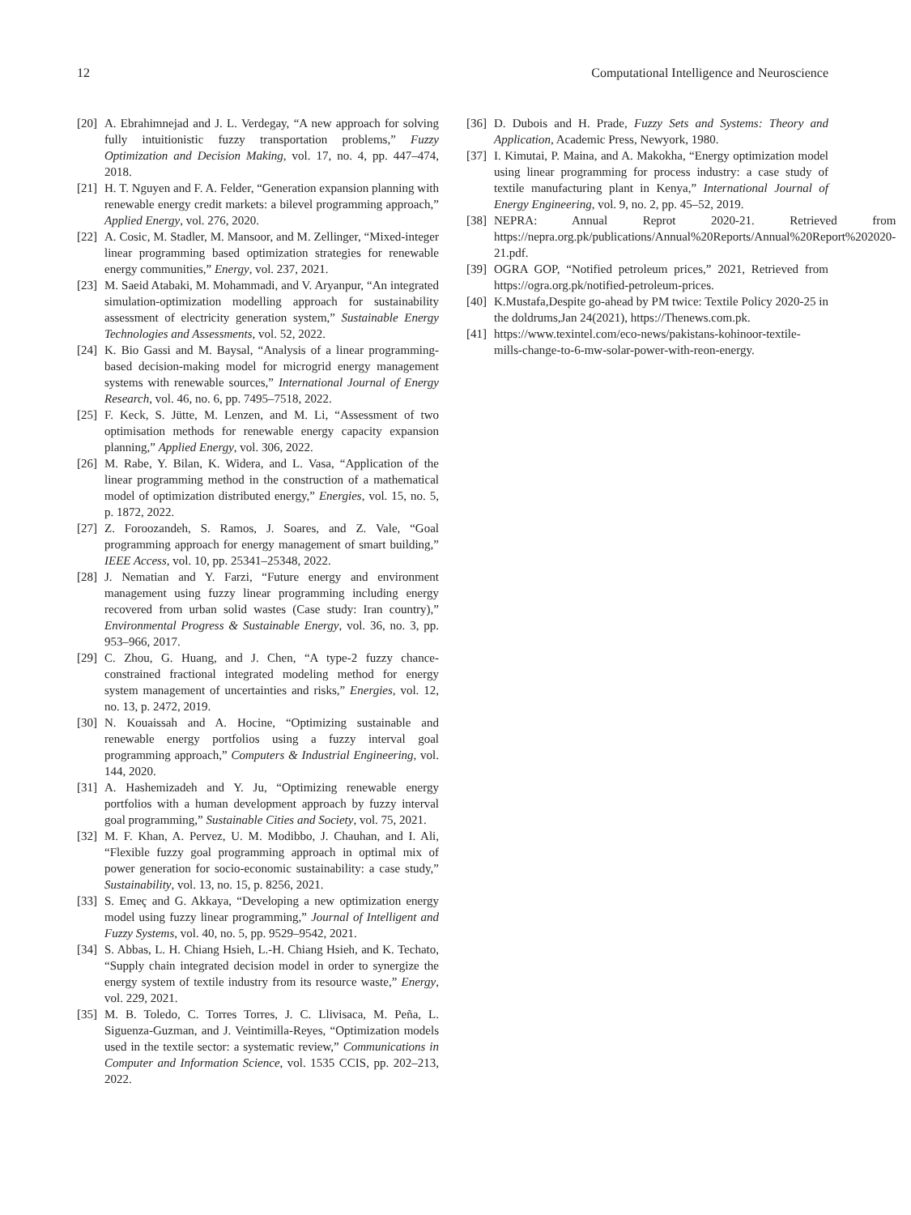12 Computational Intelligence and Neuroscience
[20] A. Ebrahimnejad and J. L. Verdegay, “A new approach for solving fully intuitionistic fuzzy transportation problems,” Fuzzy Optimization and Decision Making, vol. 17, no. 4, pp. 447–474, 2018.
[21] H. T. Nguyen and F. A. Felder, “Generation expansion planning with renewable energy credit markets: a bilevel programming approach,” Applied Energy, vol. 276, 2020.
[22] A. Cosic, M. Stadler, M. Mansoor, and M. Zellinger, “Mixed-integer linear programming based optimization strategies for renewable energy communities,” Energy, vol. 237, 2021.
[23] M. Saeid Atabaki, M. Mohammadi, and V. Aryanpur, “An integrated simulation-optimization modelling approach for sustainability assessment of electricity generation system,” Sustainable Energy Technologies and Assessments, vol. 52, 2022.
[24] K. Bio Gassi and M. Baysal, “Analysis of a linear programming-based decision-making model for microgrid energy management systems with renewable sources,” International Journal of Energy Research, vol. 46, no. 6, pp. 7495–7518, 2022.
[25] F. Keck, S. Jütte, M. Lenzen, and M. Li, “Assessment of two optimisation methods for renewable energy capacity expansion planning,” Applied Energy, vol. 306, 2022.
[26] M. Rabe, Y. Bilan, K. Widera, and L. Vasa, “Application of the linear programming method in the construction of a mathematical model of optimization distributed energy,” Energies, vol. 15, no. 5, p. 1872, 2022.
[27] Z. Foroozandeh, S. Ramos, J. Soares, and Z. Vale, “Goal programming approach for energy management of smart building,” IEEE Access, vol. 10, pp. 25341–25348, 2022.
[28] J. Nematian and Y. Farzi, “Future energy and environment management using fuzzy linear programming including energy recovered from urban solid wastes (Case study: Iran country),” Environmental Progress & Sustainable Energy, vol. 36, no. 3, pp. 953–966, 2017.
[29] C. Zhou, G. Huang, and J. Chen, “A type-2 fuzzy chance-constrained fractional integrated modeling method for energy system management of uncertainties and risks,” Energies, vol. 12, no. 13, p. 2472, 2019.
[30] N. Kouaissah and A. Hocine, “Optimizing sustainable and renewable energy portfolios using a fuzzy interval goal programming approach,” Computers & Industrial Engineering, vol. 144, 2020.
[31] A. Hashemizadeh and Y. Ju, “Optimizing renewable energy portfolios with a human development approach by fuzzy interval goal programming,” Sustainable Cities and Society, vol. 75, 2021.
[32] M. F. Khan, A. Pervez, U. M. Modibbo, J. Chauhan, and I. Ali, “Flexible fuzzy goal programming approach in optimal mix of power generation for socio-economic sustainability: a case study,” Sustainability, vol. 13, no. 15, p. 8256, 2021.
[33] S. Emeç and G. Akkaya, “Developing a new optimization energy model using fuzzy linear programming,” Journal of Intelligent and Fuzzy Systems, vol. 40, no. 5, pp. 9529–9542, 2021.
[34] S. Abbas, L. H. Chiang Hsieh, L.-H. Chiang Hsieh, and K. Techato, “Supply chain integrated decision model in order to synergize the energy system of textile industry from its resource waste,” Energy, vol. 229, 2021.
[35] M. B. Toledo, C. Torres Torres, J. C. Llivisaca, M. Peña, L. Siguenza-Guzman, and J. Veintimilla-Reyes, “Optimization models used in the textile sector: a systematic review,” Communications in Computer and Information Science, vol. 1535 CCIS, pp. 202–213, 2022.
[36] D. Dubois and H. Prade, Fuzzy Sets and Systems: Theory and Application, Academic Press, Newyork, 1980.
[37] I. Kimutai, P. Maina, and A. Makokha, “Energy optimization model using linear programming for process industry: a case study of textile manufacturing plant in Kenya,” International Journal of Energy Engineering, vol. 9, no. 2, pp. 45–52, 2019.
[38] NEPRA: Annual Reprot 2020-21. Retrieved from https://nepra.org.pk/publications/Annual%20Reports/Annual%20Report%202020-21.pdf.
[39] OGRA GOP, “Notified petroleum prices,” 2021, Retrieved from https://ogra.org.pk/notified-petroleum-prices.
[40] K.Mustafa,Despite go-ahead by PM twice: Textile Policy 2020-25 in the doldrums,Jan 24(2021), https://Thenews.com.pk.
[41] https://www.texintel.com/eco-news/pakistans-kohinoor-textile-mills-change-to-6-mw-solar-power-with-reon-energy.